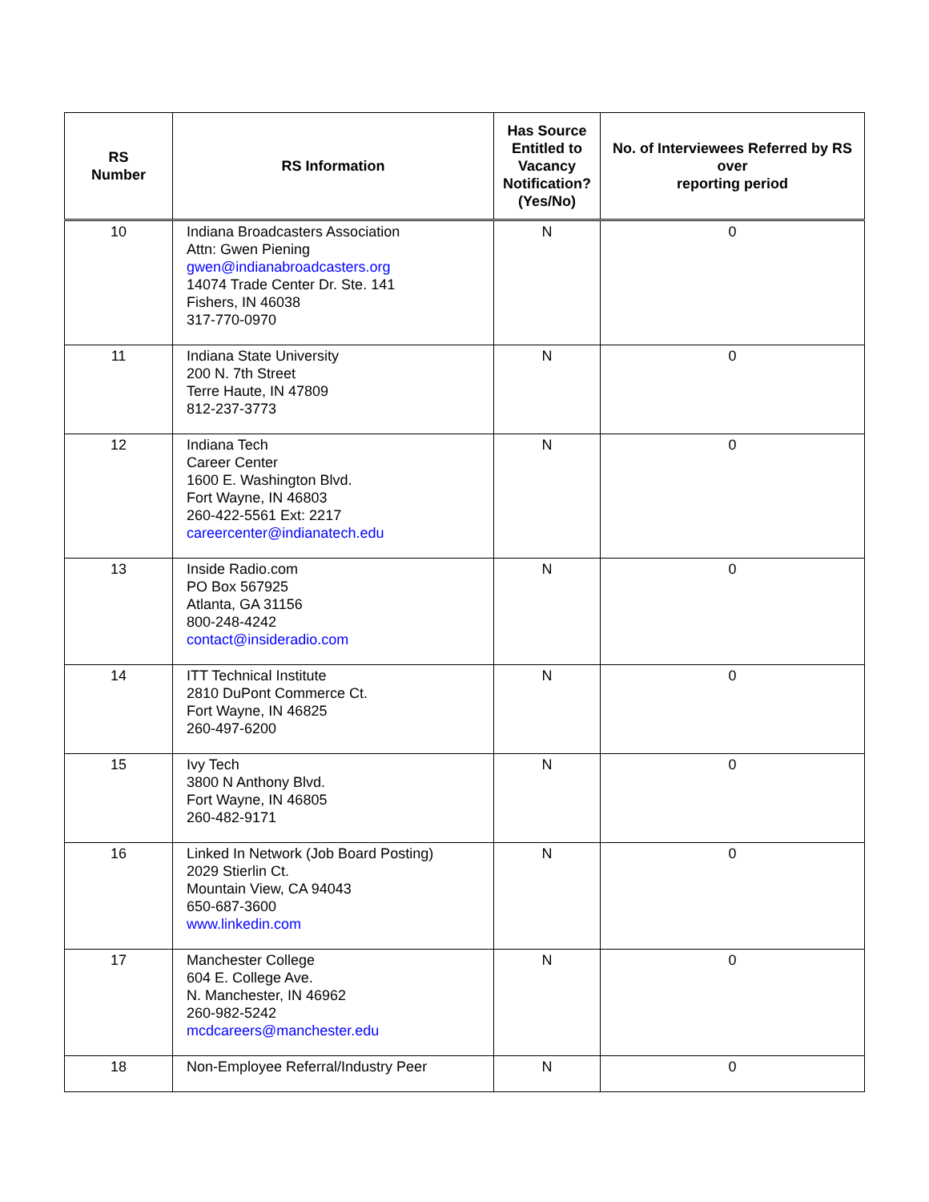| RS Number | RS Information | Has Source Entitled to Vacancy Notification? (Yes/No) | No. of Interviewees Referred by RS over reporting period |
| --- | --- | --- | --- |
| 10 | Indiana Broadcasters Association Attn: Gwen Piening gwen@indianabroadcasters.org 14074 Trade Center Dr. Ste. 141 Fishers, IN 46038 317-770-0970 | N | 0 |
| 11 | Indiana State University 200 N. 7th Street Terre Haute, IN 47809 812-237-3773 | N | 0 |
| 12 | Indiana Tech Career Center 1600 E. Washington Blvd. Fort Wayne, IN 46803 260-422-5561 Ext: 2217 careercenter@indianatech.edu | N | 0 |
| 13 | Inside Radio.com PO Box 567925 Atlanta, GA 31156 800-248-4242 contact@insideradio.com | N | 0 |
| 14 | ITT Technical Institute 2810 DuPont Commerce Ct. Fort Wayne, IN 46825 260-497-6200 | N | 0 |
| 15 | Ivy Tech 3800 N Anthony Blvd. Fort Wayne, IN 46805 260-482-9171 | N | 0 |
| 16 | Linked In Network (Job Board Posting) 2029 Stierlin Ct. Mountain View, CA 94043 650-687-3600 www.linkedin.com | N | 0 |
| 17 | Manchester College 604 E. College Ave. N. Manchester, IN 46962 260-982-5242 mcdcareers@manchester.edu | N | 0 |
| 18 | Non-Employee Referral/Industry Peer | N | 0 |